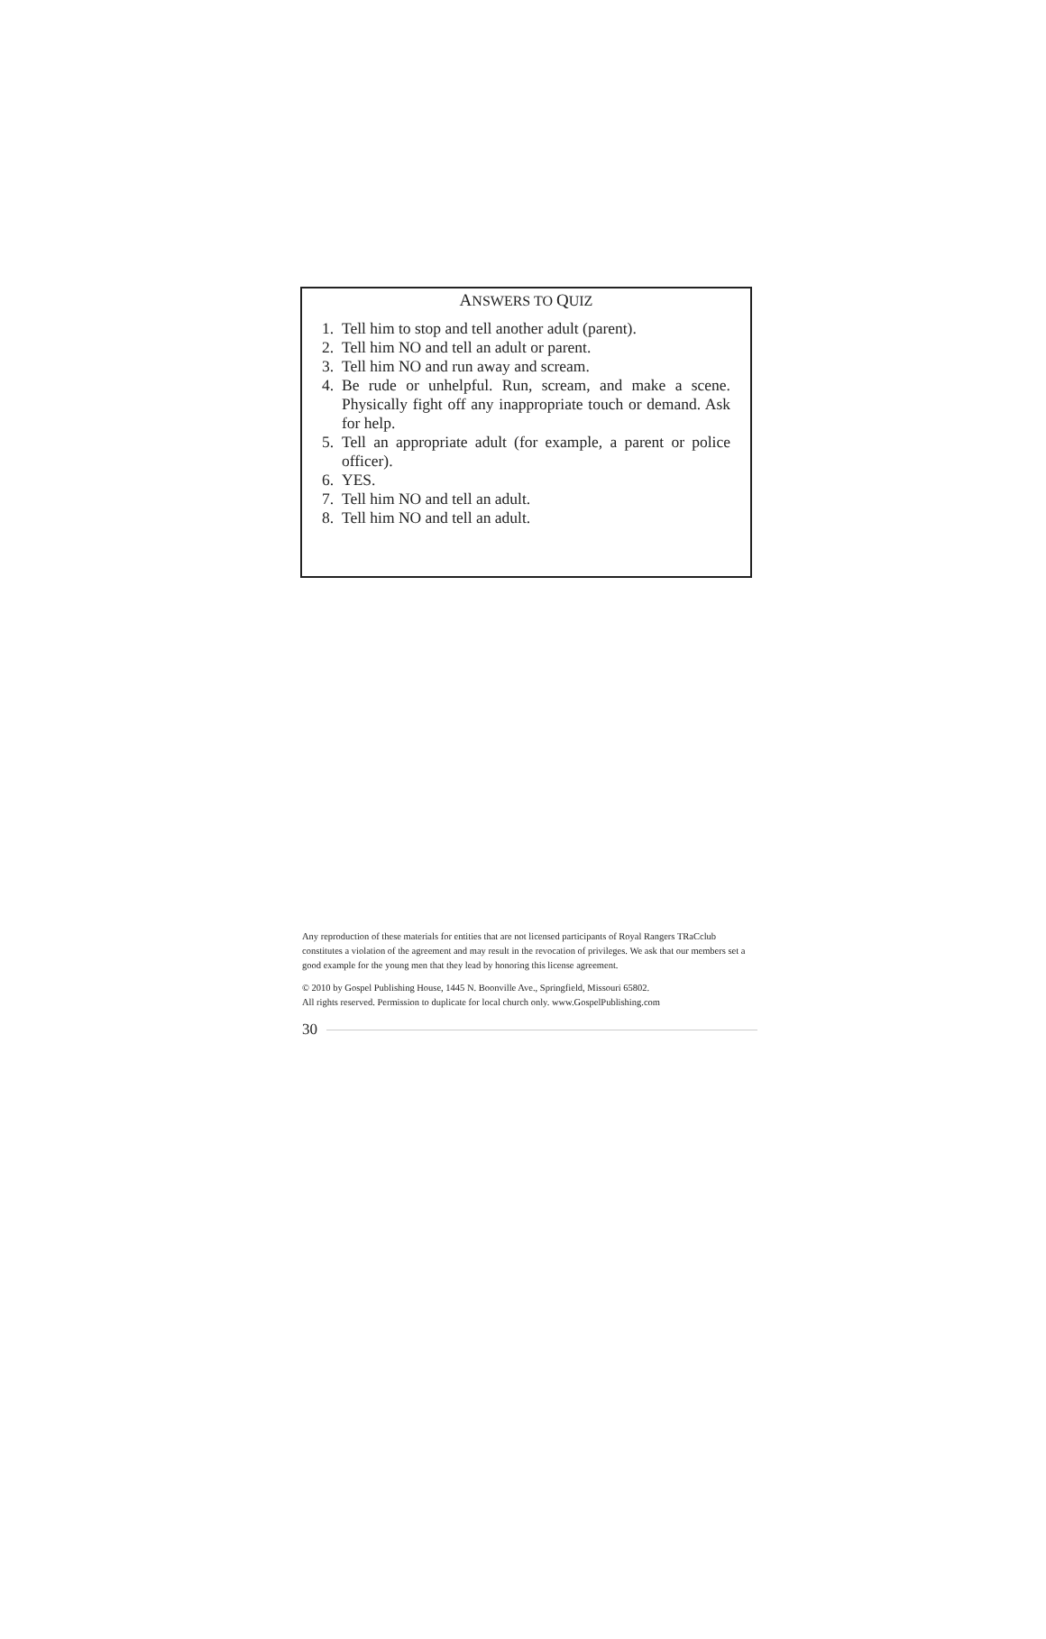ANSWERS TO QUIZ
1. Tell him to stop and tell another adult (parent).
2. Tell him NO and tell an adult or parent.
3. Tell him NO and run away and scream.
4. Be rude or unhelpful. Run, scream, and make a scene. Physically fight off any inappropriate touch or demand. Ask for help.
5. Tell an appropriate adult (for example, a parent or police officer).
6. YES.
7. Tell him NO and tell an adult.
8. Tell him NO and tell an adult.
Any reproduction of these materials for entities that are not licensed participants of Royal Rangers TRaCclub constitutes a violation of the agreement and may result in the revocation of privileges. We ask that our members set a good example for the young men that they lead by honoring this license agreement.
© 2010 by Gospel Publishing House, 1445 N. Boonville Ave., Springfield, Missouri 65802.
All rights reserved. Permission to duplicate for local church only. www.GospelPublishing.com
30